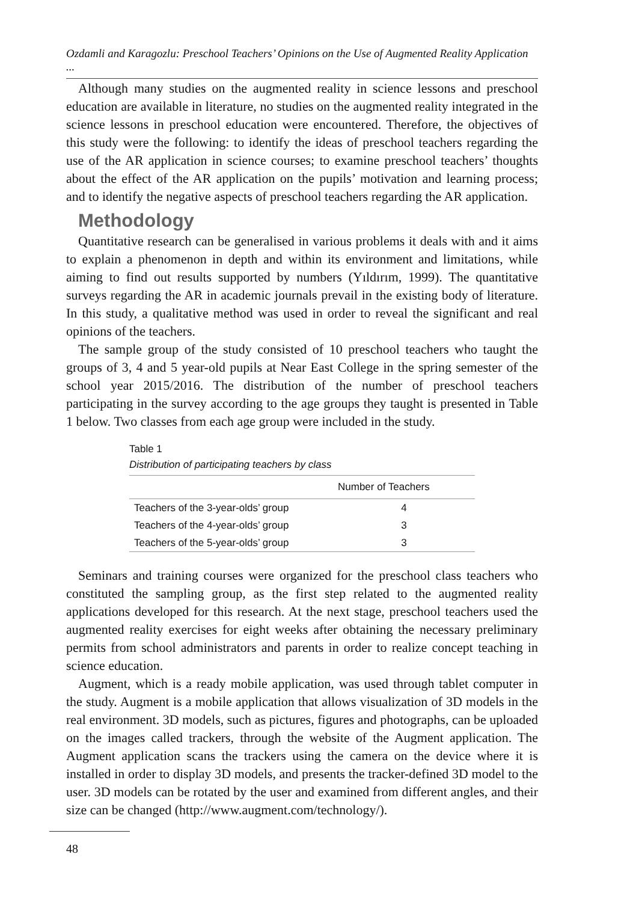Ozdamli and Karagozlu: Preschool Teachers’ Opinions on the Use of Augmented Reality Application ...
Although many studies on the augmented reality in science lessons and preschool education are available in literature, no studies on the augmented reality integrated in the science lessons in preschool education were encountered. Therefore, the objectives of this study were the following: to identify the ideas of preschool teachers regarding the use of the AR application in science courses; to examine preschool teachers’ thoughts about the effect of the AR application on the pupils’ motivation and learning process; and to identify the negative aspects of preschool teachers regarding the AR application.
Methodology
Quantitative research can be generalised in various problems it deals with and it aims to explain a phenomenon in depth and within its environment and limitations, while aiming to find out results supported by numbers (Yıldırım, 1999). The quantitative surveys regarding the AR in academic journals prevail in the existing body of literature. In this study, a qualitative method was used in order to reveal the significant and real opinions of the teachers.
The sample group of the study consisted of 10 preschool teachers who taught the groups of 3, 4 and 5 year-old pupils at Near East College in the spring semester of the school year 2015/2016. The distribution of the number of preschool teachers participating in the survey according to the age groups they taught is presented in Table 1 below. Two classes from each age group were included in the study.
Table 1
Distribution of participating teachers by class
| | Number of Teachers |
| --- | --- |
| Teachers of the 3-year-olds’ group | 4 |
| Teachers of the 4-year-olds’ group | 3 |
| Teachers of the 5-year-olds’ group | 3 |
Seminars and training courses were organized for the preschool class teachers who constituted the sampling group, as the first step related to the augmented reality applications developed for this research. At the next stage, preschool teachers used the augmented reality exercises for eight weeks after obtaining the necessary preliminary permits from school administrators and parents in order to realize concept teaching in science education.
Augment, which is a ready mobile application, was used through tablet computer in the study. Augment is a mobile application that allows visualization of 3D models in the real environment. 3D models, such as pictures, figures and photographs, can be uploaded on the images called trackers, through the website of the Augment application. The Augment application scans the trackers using the camera on the device where it is installed in order to display 3D models, and presents the tracker-defined 3D model to the user. 3D models can be rotated by the user and examined from different angles, and their size can be changed (http://www.augment.com/technology/).
48